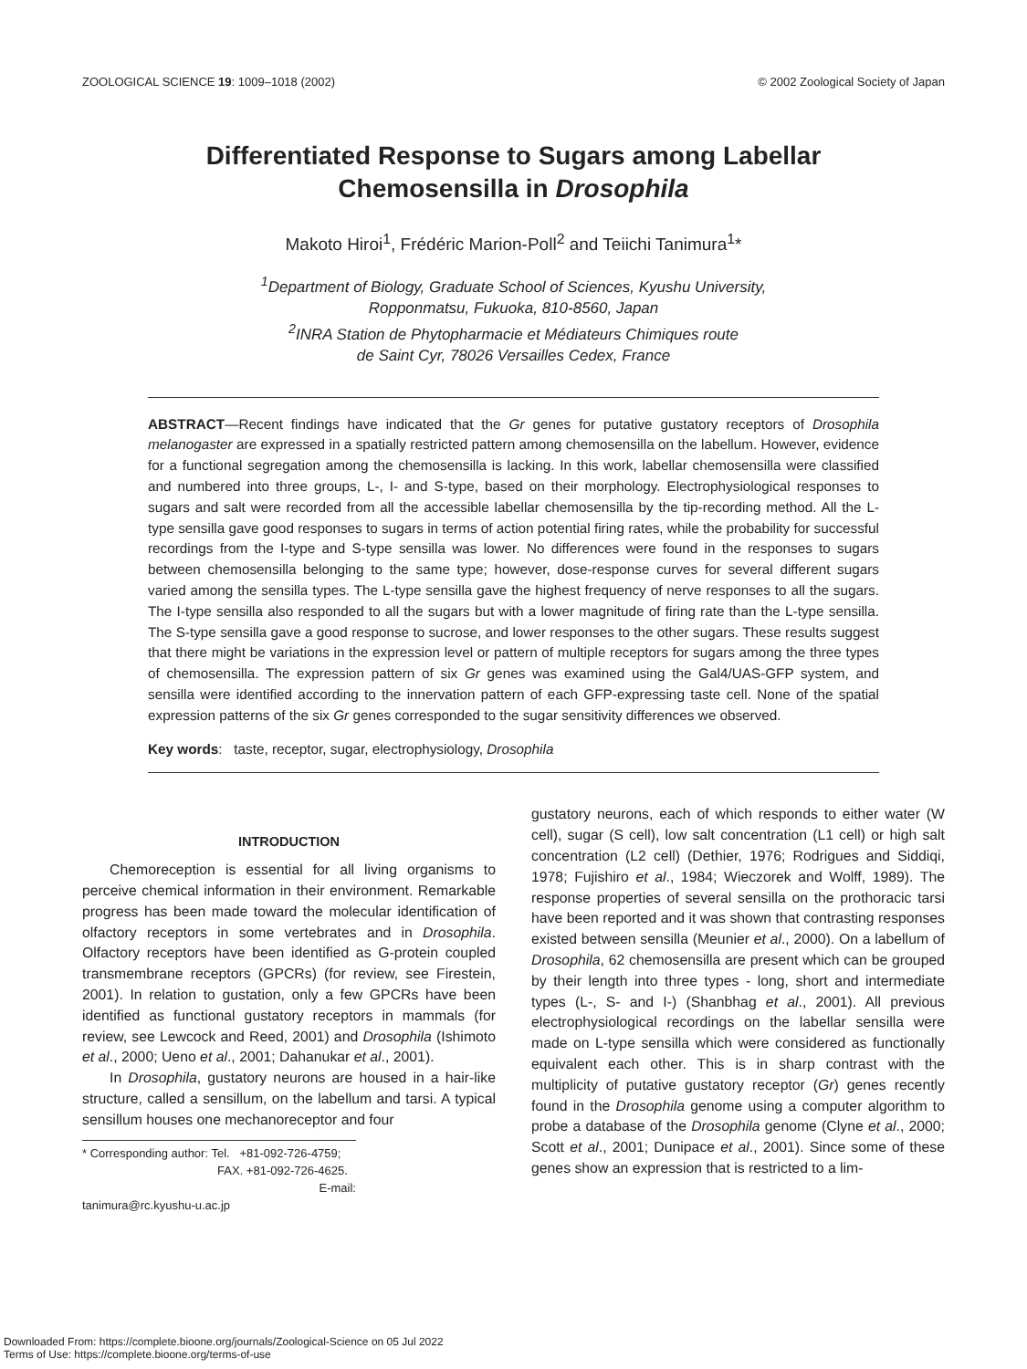ZOOLOGICAL SCIENCE 19: 1009–1018 (2002) © 2002 Zoological Society of Japan
Differentiated Response to Sugars among Labellar
Chemosensilla in Drosophila
Makoto Hiroi<sup>1</sup>, Frédéric Marion-Poll<sup>2</sup> and Teiichi Tanimura<sup>1</sup>*
<sup>1</sup> Department of Biology, Graduate School of Sciences, Kyushu University,
Ropponmatsu, Fukuoka, 810-8560, Japan
<sup>2</sup> INRA Station de Phytopharmacie et Médiateurs Chimiques route
de Saint Cyr, 78026 Versailles Cedex, France
ABSTRACT—Recent findings have indicated that the Gr genes for putative gustatory receptors of Drosophila melanogaster are expressed in a spatially restricted pattern among chemosensilla on the labellum. However, evidence for a functional segregation among the chemosensilla is lacking. In this work, labellar chemosensilla were classified and numbered into three groups, L-, I- and S-type, based on their morphology. Electrophysiological responses to sugars and salt were recorded from all the accessible labellar chemosensilla by the tip-recording method. All the L-type sensilla gave good responses to sugars in terms of action potential firing rates, while the probability for successful recordings from the I-type and S-type sensilla was lower. No differences were found in the responses to sugars between chemosensilla belonging to the same type; however, dose-response curves for several different sugars varied among the sensilla types. The L-type sensilla gave the highest frequency of nerve responses to all the sugars. The I-type sensilla also responded to all the sugars but with a lower magnitude of firing rate than the L-type sensilla. The S-type sensilla gave a good response to sucrose, and lower responses to the other sugars. These results suggest that there might be variations in the expression level or pattern of multiple receptors for sugars among the three types of chemosensilla. The expression pattern of six Gr genes was examined using the Gal4/UAS-GFP system, and sensilla were identified according to the innervation pattern of each GFP-expressing taste cell. None of the spatial expression patterns of the six Gr genes corresponded to the sugar sensitivity differences we observed.
Key words: taste, receptor, sugar, electrophysiology, Drosophila
INTRODUCTION
Chemoreception is essential for all living organisms to perceive chemical information in their environment. Remarkable progress has been made toward the molecular identification of olfactory receptors in some vertebrates and in Drosophila. Olfactory receptors have been identified as G-protein coupled transmembrane receptors (GPCRs) (for review, see Firestein, 2001). In relation to gustation, only a few GPCRs have been identified as functional gustatory receptors in mammals (for review, see Lewcock and Reed, 2001) and Drosophila (Ishimoto et al., 2000; Ueno et al., 2001; Dahanukar et al., 2001).
In Drosophila, gustatory neurons are housed in a hair-like structure, called a sensillum, on the labellum and tarsi. A typical sensillum houses one mechanoreceptor and four
* Corresponding author: Tel. +81-092-726-4759;
FAX. +81-092-726-4625.
E-mail: tanimura@rc.kyushu-u.ac.jp
gustatory neurons, each of which responds to either water (W cell), sugar (S cell), low salt concentration (L1 cell) or high salt concentration (L2 cell) (Dethier, 1976; Rodrigues and Siddiqi, 1978; Fujishiro et al., 1984; Wieczorek and Wolff, 1989). The response properties of several sensilla on the prothoracic tarsi have been reported and it was shown that contrasting responses existed between sensilla (Meunier et al., 2000). On a labellum of Drosophila, 62 chemosensilla are present which can be grouped by their length into three types - long, short and intermediate types (L-, S- and I-) (Shanbhag et al., 2001). All previous electrophysiological recordings on the labellar sensilla were made on L-type sensilla which were considered as functionally equivalent each other. This is in sharp contrast with the multiplicity of putative gustatory receptor (Gr) genes recently found in the Drosophila genome using a computer algorithm to probe a database of the Drosophila genome (Clyne et al., 2000; Scott et al., 2001; Dunipace et al., 2001). Since some of these genes show an expression that is restricted to a lim-
Downloaded From: https://complete.bioone.org/journals/Zoological-Science on 05 Jul 2022
Terms of Use: https://complete.bioone.org/terms-of-use